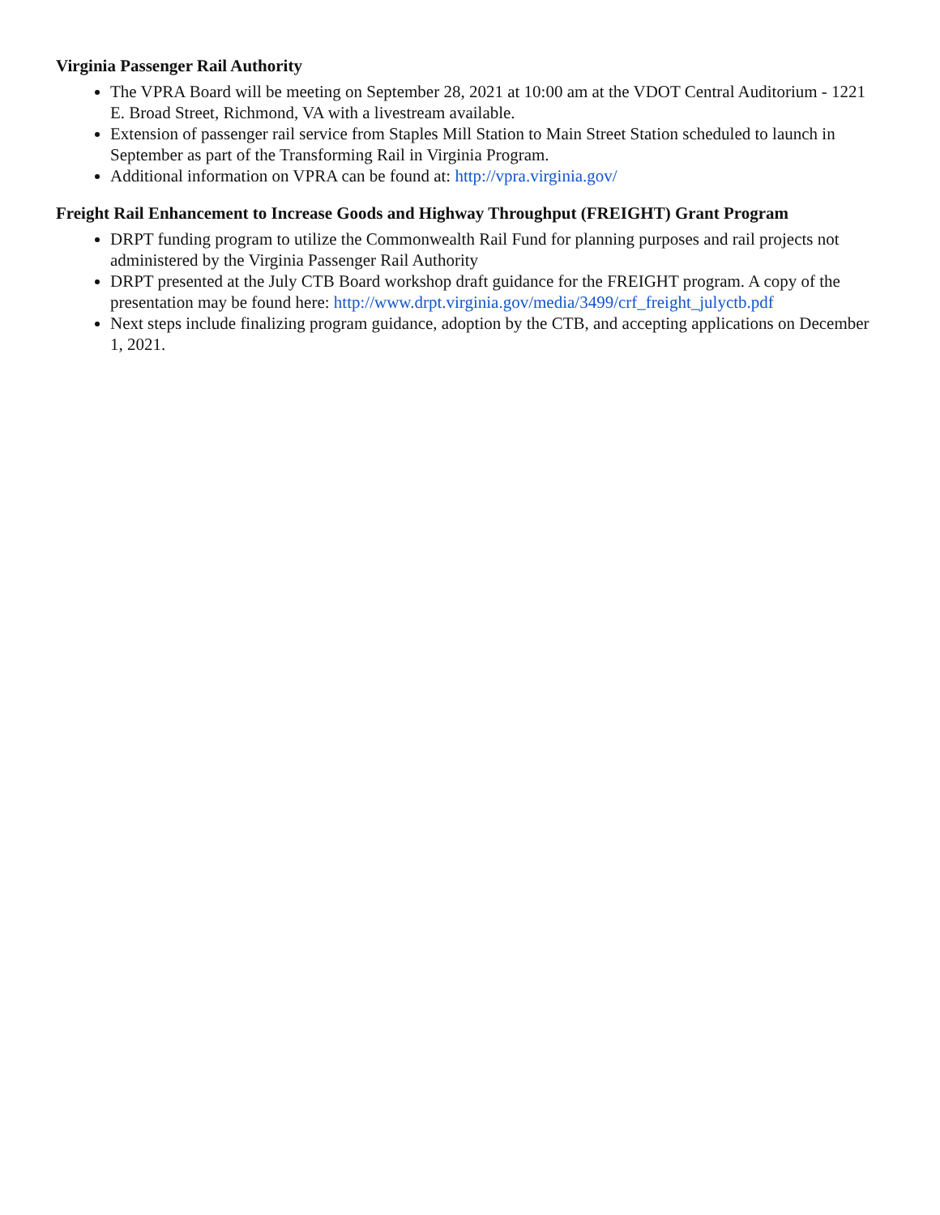Virginia Passenger Rail Authority
The VPRA Board will be meeting on September 28, 2021 at 10:00 am at the VDOT Central Auditorium - 1221 E. Broad Street, Richmond, VA with a livestream available.
Extension of passenger rail service from Staples Mill Station to Main Street Station scheduled to launch in September as part of the Transforming Rail in Virginia Program.
Additional information on VPRA can be found at: http://vpra.virginia.gov/
Freight Rail Enhancement to Increase Goods and Highway Throughput (FREIGHT) Grant Program
DRPT funding program to utilize the Commonwealth Rail Fund for planning purposes and rail projects not administered by the Virginia Passenger Rail Authority
DRPT presented at the July CTB Board workshop draft guidance for the FREIGHT program. A copy of the presentation may be found here: http://www.drpt.virginia.gov/media/3499/crf_freight_julyctb.pdf
Next steps include finalizing program guidance, adoption by the CTB, and accepting applications on December 1, 2021.